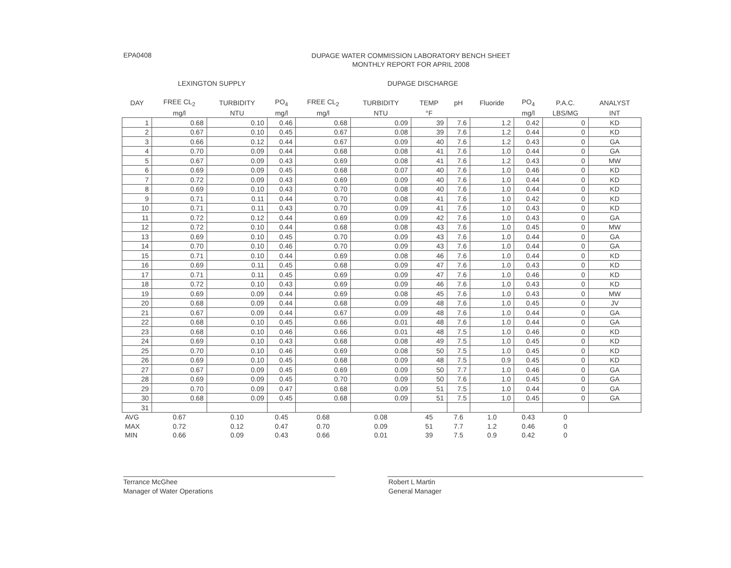EPA0408
DUPAGE WATER COMMISSION LABORATORY BENCH SHEET
MONTHLY REPORT FOR APRIL 2008
LEXINGTON SUPPLY DUPAGE DISCHARGE
| DAY | FREE CL<sub>2</sub> | TURBIDITY | PO<sub>4</sub> | FREE CL<sub>2</sub> | TURBIDITY | TEMP | pH | Fluoride | PO<sub>4</sub> | P.A.C. | ANALYST |
| --- | --- | --- | --- | --- | --- | --- | --- | --- | --- | --- | --- |
| | mg/l | NTU | mg/l | mg/l | NTU | °F | | | mg/l | LBS/MG | INT |
| 1 | 0.68 | 0.10 | 0.46 | 0.68 | 0.09 | 39 | 7.6 | 1.2 | 0.42 | 0 | KD |
| 2 | 0.67 | 0.10 | 0.45 | 0.67 | 0.08 | 39 | 7.6 | 1.2 | 0.44 | 0 | KD |
| 3 | 0.66 | 0.12 | 0.44 | 0.67 | 0.09 | 40 | 7.6 | 1.2 | 0.43 | 0 | GA |
| 4 | 0.70 | 0.09 | 0.44 | 0.68 | 0.08 | 41 | 7.6 | 1.0 | 0.44 | 0 | GA |
| 5 | 0.67 | 0.09 | 0.43 | 0.69 | 0.08 | 41 | 7.6 | 1.2 | 0.43 | 0 | MW |
| 6 | 0.69 | 0.09 | 0.45 | 0.68 | 0.07 | 40 | 7.6 | 1.0 | 0.46 | 0 | KD |
| 7 | 0.72 | 0.09 | 0.43 | 0.69 | 0.09 | 40 | 7.6 | 1.0 | 0.44 | 0 | KD |
| 8 | 0.69 | 0.10 | 0.43 | 0.70 | 0.08 | 40 | 7.6 | 1.0 | 0.44 | 0 | KD |
| 9 | 0.71 | 0.11 | 0.44 | 0.70 | 0.08 | 41 | 7.6 | 1.0 | 0.42 | 0 | KD |
| 10 | 0.71 | 0.11 | 0.43 | 0.70 | 0.09 | 41 | 7.6 | 1.0 | 0.43 | 0 | KD |
| 11 | 0.72 | 0.12 | 0.44 | 0.69 | 0.09 | 42 | 7.6 | 1.0 | 0.43 | 0 | GA |
| 12 | 0.72 | 0.10 | 0.44 | 0.68 | 0.08 | 43 | 7.6 | 1.0 | 0.45 | 0 | MW |
| 13 | 0.69 | 0.10 | 0.45 | 0.70 | 0.09 | 43 | 7.6 | 1.0 | 0.44 | 0 | GA |
| 14 | 0.70 | 0.10 | 0.46 | 0.70 | 0.09 | 43 | 7.6 | 1.0 | 0.44 | 0 | GA |
| 15 | 0.71 | 0.10 | 0.44 | 0.69 | 0.08 | 46 | 7.6 | 1.0 | 0.44 | 0 | KD |
| 16 | 0.69 | 0.11 | 0.45 | 0.68 | 0.09 | 47 | 7.6 | 1.0 | 0.43 | 0 | KD |
| 17 | 0.71 | 0.11 | 0.45 | 0.69 | 0.09 | 47 | 7.6 | 1.0 | 0.46 | 0 | KD |
| 18 | 0.72 | 0.10 | 0.43 | 0.69 | 0.09 | 46 | 7.6 | 1.0 | 0.43 | 0 | KD |
| 19 | 0.69 | 0.09 | 0.44 | 0.69 | 0.08 | 45 | 7.6 | 1.0 | 0.43 | 0 | MW |
| 20 | 0.68 | 0.09 | 0.44 | 0.68 | 0.09 | 48 | 7.6 | 1.0 | 0.45 | 0 | JV |
| 21 | 0.67 | 0.09 | 0.44 | 0.67 | 0.09 | 48 | 7.6 | 1.0 | 0.44 | 0 | GA |
| 22 | 0.68 | 0.10 | 0.45 | 0.66 | 0.01 | 48 | 7.6 | 1.0 | 0.44 | 0 | GA |
| 23 | 0.68 | 0.10 | 0.46 | 0.66 | 0.01 | 48 | 7.5 | 1.0 | 0.46 | 0 | KD |
| 24 | 0.69 | 0.10 | 0.43 | 0.68 | 0.08 | 49 | 7.5 | 1.0 | 0.45 | 0 | KD |
| 25 | 0.70 | 0.10 | 0.46 | 0.69 | 0.08 | 50 | 7.5 | 1.0 | 0.45 | 0 | KD |
| 26 | 0.69 | 0.10 | 0.45 | 0.68 | 0.09 | 48 | 7.5 | 0.9 | 0.45 | 0 | KD |
| 27 | 0.67 | 0.09 | 0.45 | 0.69 | 0.09 | 50 | 7.7 | 1.0 | 0.46 | 0 | GA |
| 28 | 0.69 | 0.09 | 0.45 | 0.70 | 0.09 | 50 | 7.6 | 1.0 | 0.45 | 0 | GA |
| 29 | 0.70 | 0.09 | 0.47 | 0.68 | 0.09 | 51 | 7.5 | 1.0 | 0.44 | 0 | GA |
| 30 | 0.68 | 0.09 | 0.45 | 0.68 | 0.09 | 51 | 7.5 | 1.0 | 0.45 | 0 | GA |
| 31 | | | | | | | | | | | |
| AVG | 0.67 | 0.10 | 0.45 | 0.68 | 0.08 | 45 | 7.6 | 1.0 | 0.43 | 0 | |
| MAX | 0.72 | 0.12 | 0.47 | 0.70 | 0.09 | 51 | 7.7 | 1.2 | 0.46 | 0 | |
| MIN | 0.66 | 0.09 | 0.43 | 0.66 | 0.01 | 39 | 7.5 | 0.9 | 0.42 | 0 | |
Terrance McGhee
Manager of Water Operations
Robert L Martin
General Manager